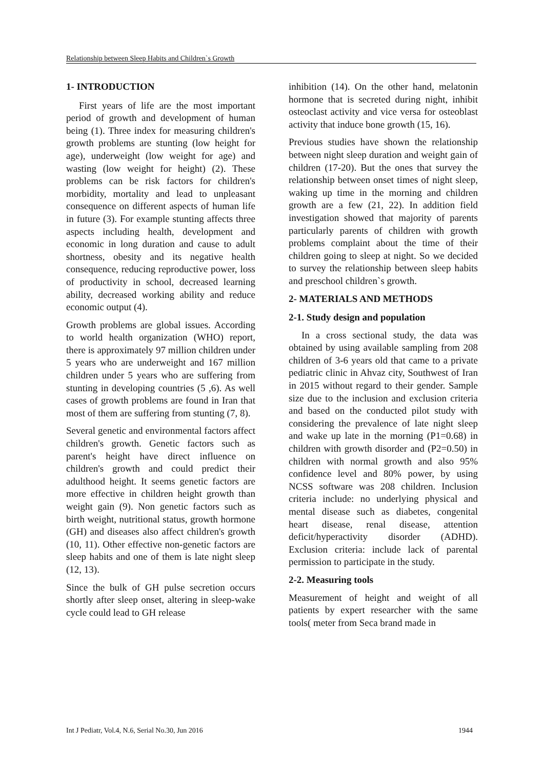Relationship between Sleep Habits and Children`s Growth
1- INTRODUCTION
First years of life are the most important period of growth and development of human being (1). Three index for measuring children's growth problems are stunting (low height for age), underweight (low weight for age) and wasting (low weight for height) (2). These problems can be risk factors for children's morbidity, mortality and lead to unpleasant consequence on different aspects of human life in future (3). For example stunting affects three aspects including health, development and economic in long duration and cause to adult shortness, obesity and its negative health consequence, reducing reproductive power, loss of productivity in school, decreased learning ability, decreased working ability and reduce economic output (4).
Growth problems are global issues. According to world health organization (WHO) report, there is approximately 97 million children under 5 years who are underweight and 167 million children under 5 years who are suffering from stunting in developing countries (5 ,6). As well cases of growth problems are found in Iran that most of them are suffering from stunting (7, 8).
Several genetic and environmental factors affect children's growth. Genetic factors such as parent's height have direct influence on children's growth and could predict their adulthood height. It seems genetic factors are more effective in children height growth than weight gain (9). Non genetic factors such as birth weight, nutritional status, growth hormone (GH) and diseases also affect children's growth (10, 11). Other effective non-genetic factors are sleep habits and one of them is late night sleep (12, 13).
Since the bulk of GH pulse secretion occurs shortly after sleep onset, altering in sleep-wake cycle could lead to GH release
inhibition (14). On the other hand, melatonin hormone that is secreted during night, inhibit osteoclast activity and vice versa for osteoblast activity that induce bone growth (15, 16).
Previous studies have shown the relationship between night sleep duration and weight gain of children (17-20). But the ones that survey the relationship between onset times of night sleep, waking up time in the morning and children growth are a few (21, 22). In addition field investigation showed that majority of parents particularly parents of children with growth problems complaint about the time of their children going to sleep at night. So we decided to survey the relationship between sleep habits and preschool children`s growth.
2- MATERIALS AND METHODS
2-1. Study design and population
In a cross sectional study, the data was obtained by using available sampling from 208 children of 3-6 years old that came to a private pediatric clinic in Ahvaz city, Southwest of Iran in 2015 without regard to their gender. Sample size due to the inclusion and exclusion criteria and based on the conducted pilot study with considering the prevalence of late night sleep and wake up late in the morning (P1=0.68) in children with growth disorder and (P2=0.50) in children with normal growth and also 95% confidence level and 80% power, by using NCSS software was 208 children. Inclusion criteria include: no underlying physical and mental disease such as diabetes, congenital heart disease, renal disease, attention deficit/hyperactivity disorder (ADHD). Exclusion criteria: include lack of parental permission to participate in the study.
2-2. Measuring tools
Measurement of height and weight of all patients by expert researcher with the same tools( meter from Seca brand made in
Int J Pediatr, Vol.4, N.6, Serial No.30, Jun 2016 1944